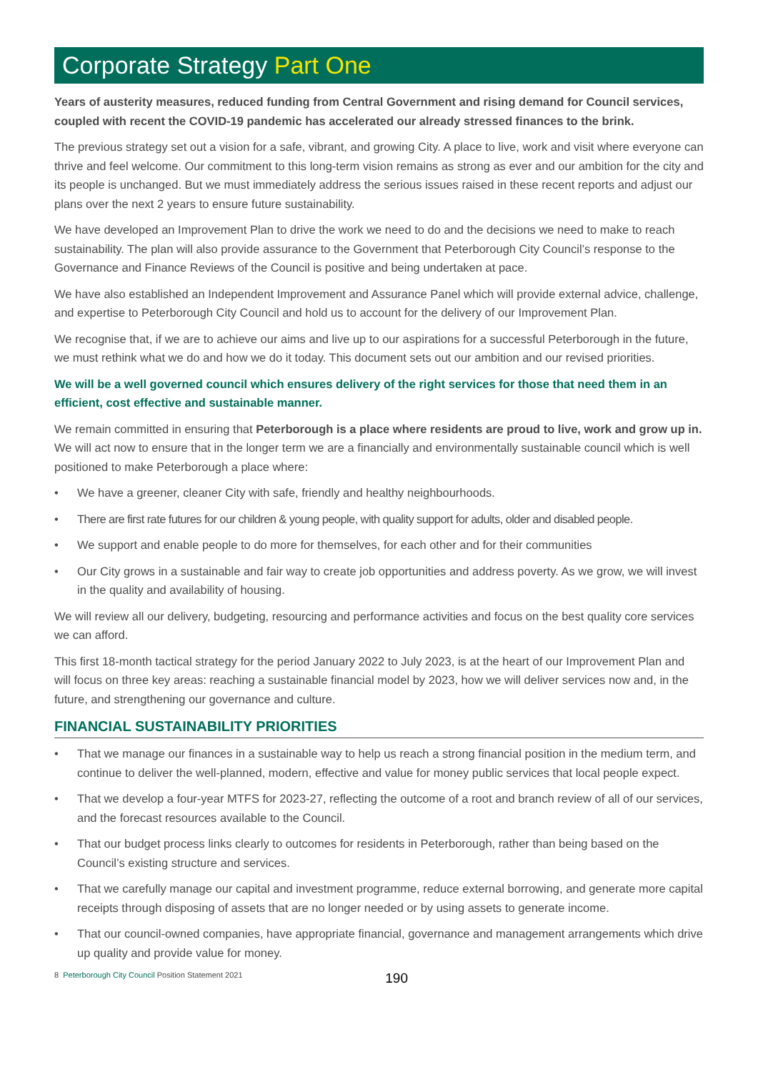Corporate Strategy Part One
Years of austerity measures, reduced funding from Central Government and rising demand for Council services, coupled with recent the COVID-19 pandemic has accelerated our already stressed finances to the brink.
The previous strategy set out a vision for a safe, vibrant, and growing City. A place to live, work and visit where everyone can thrive and feel welcome. Our commitment to this long-term vision remains as strong as ever and our ambition for the city and its people is unchanged. But we must immediately address the serious issues raised in these recent reports and adjust our plans over the next 2 years to ensure future sustainability.
We have developed an Improvement Plan to drive the work we need to do and the decisions we need to make to reach sustainability. The plan will also provide assurance to the Government that Peterborough City Council’s response to the Governance and Finance Reviews of the Council is positive and being undertaken at pace.
We have also established an Independent Improvement and Assurance Panel which will provide external advice, challenge, and expertise to Peterborough City Council and hold us to account for the delivery of our Improvement Plan.
We recognise that, if we are to achieve our aims and live up to our aspirations for a successful Peterborough in the future, we must rethink what we do and how we do it today. This document sets out our ambition and our revised priorities.
We will be a well governed council which ensures delivery of the right services for those that need them in an efficient, cost effective and sustainable manner.
We remain committed in ensuring that Peterborough is a place where residents are proud to live, work and grow up in. We will act now to ensure that in the longer term we are a financially and environmentally sustainable council which is well positioned to make Peterborough a place where:
• We have a greener, cleaner City with safe, friendly and healthy neighbourhoods.
• There are first rate futures for our children & young people, with quality support for adults, older and disabled people.
• We support and enable people to do more for themselves, for each other and for their communities
• Our City grows in a sustainable and fair way to create job opportunities and address poverty. As we grow, we will invest in the quality and availability of housing.
We will review all our delivery, budgeting, resourcing and performance activities and focus on the best quality core services we can afford.
This first 18-month tactical strategy for the period January 2022 to July 2023, is at the heart of our Improvement Plan and will focus on three key areas: reaching a sustainable financial model by 2023, how we will deliver services now and, in the future, and strengthening our governance and culture.
FINANCIAL SUSTAINABILITY PRIORITIES
• That we manage our finances in a sustainable way to help us reach a strong financial position in the medium term, and continue to deliver the well-planned, modern, effective and value for money public services that local people expect.
• That we develop a four-year MTFS for 2023-27, reflecting the outcome of a root and branch review of all of our services, and the forecast resources available to the Council.
• That our budget process links clearly to outcomes for residents in Peterborough, rather than being based on the Council’s existing structure and services.
• That we carefully manage our capital and investment programme, reduce external borrowing, and generate more capital receipts through disposing of assets that are no longer needed or by using assets to generate income.
• That our council-owned companies, have appropriate financial, governance and management arrangements which drive up quality and provide value for money.
8 Peterborough City Council Position Statement 2021 190